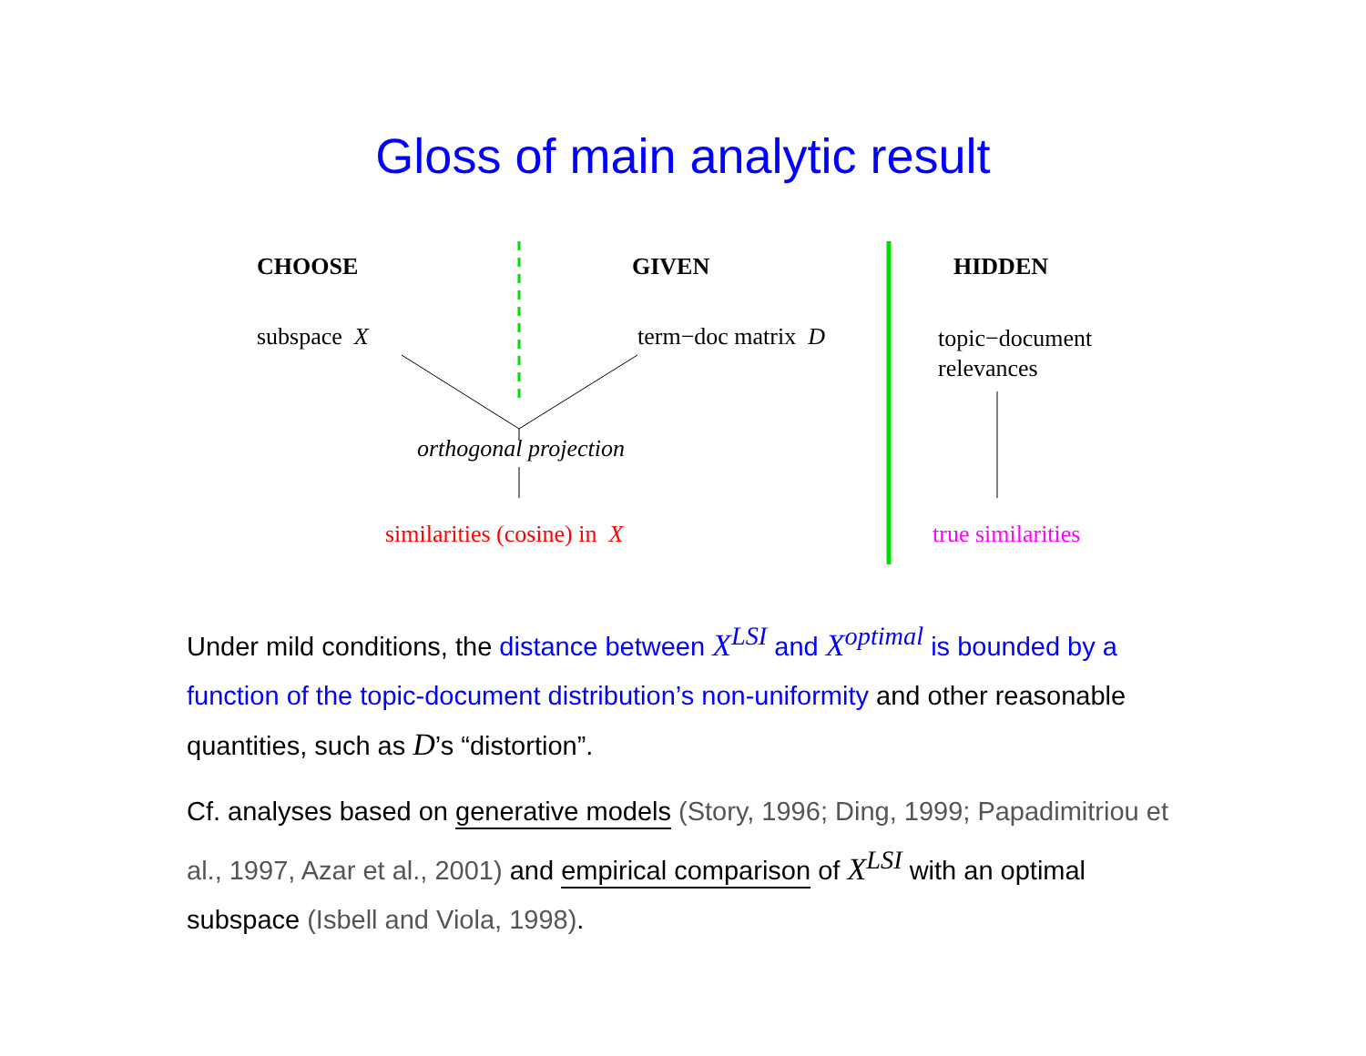Gloss of main analytic result
CHOOSE GIVEN HIDDEN
subspace X term−doc matrix D
topic−document
relevances
orthogonal projection
similarities (cosine) in X true similarities
Under mild conditions, the distance between X<sup>LSI</sup> and X<sup>optimal</sup> is bounded by a function of the topic-document distribution’s non-uniformity and other reasonable quantities, such as D’s “distortion”.
Cf. analyses based on generative models (Story, 1996; Ding, 1999; Papadimitriou et al., 1997, Azar et al., 2001) and empirical comparison of X<sup>LSI</sup> with an optimal subspace (Isbell and Viola, 1998).